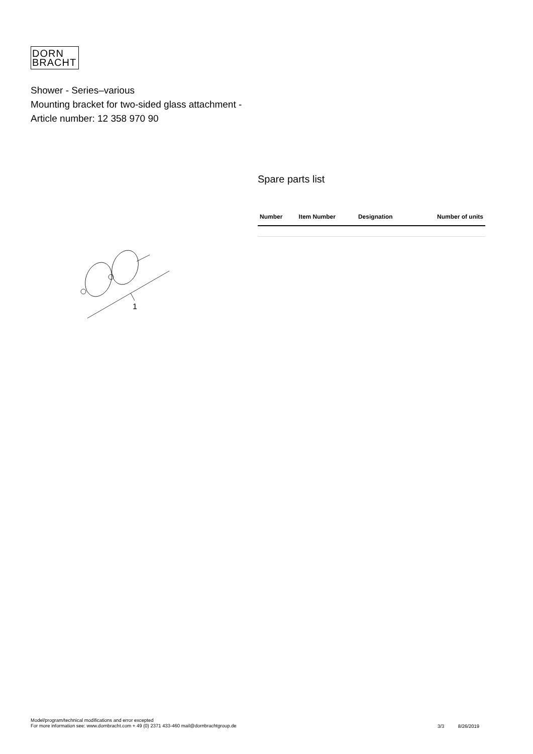DORN
BRACHT
Shower - Series–various
Mounting bracket for two-sided glass attachment -
Article number: 12 358 970 90
1
Spare parts list
| Number | Item Number | Designation | Number of units |
| --- | --- | --- | --- |
Model/program/technical modifications and error excepted
For more information see: www.dornbracht.com + 49 (0) 2371 433-460 mail@dornbrachtgroup.de
3/3 8/26/2019